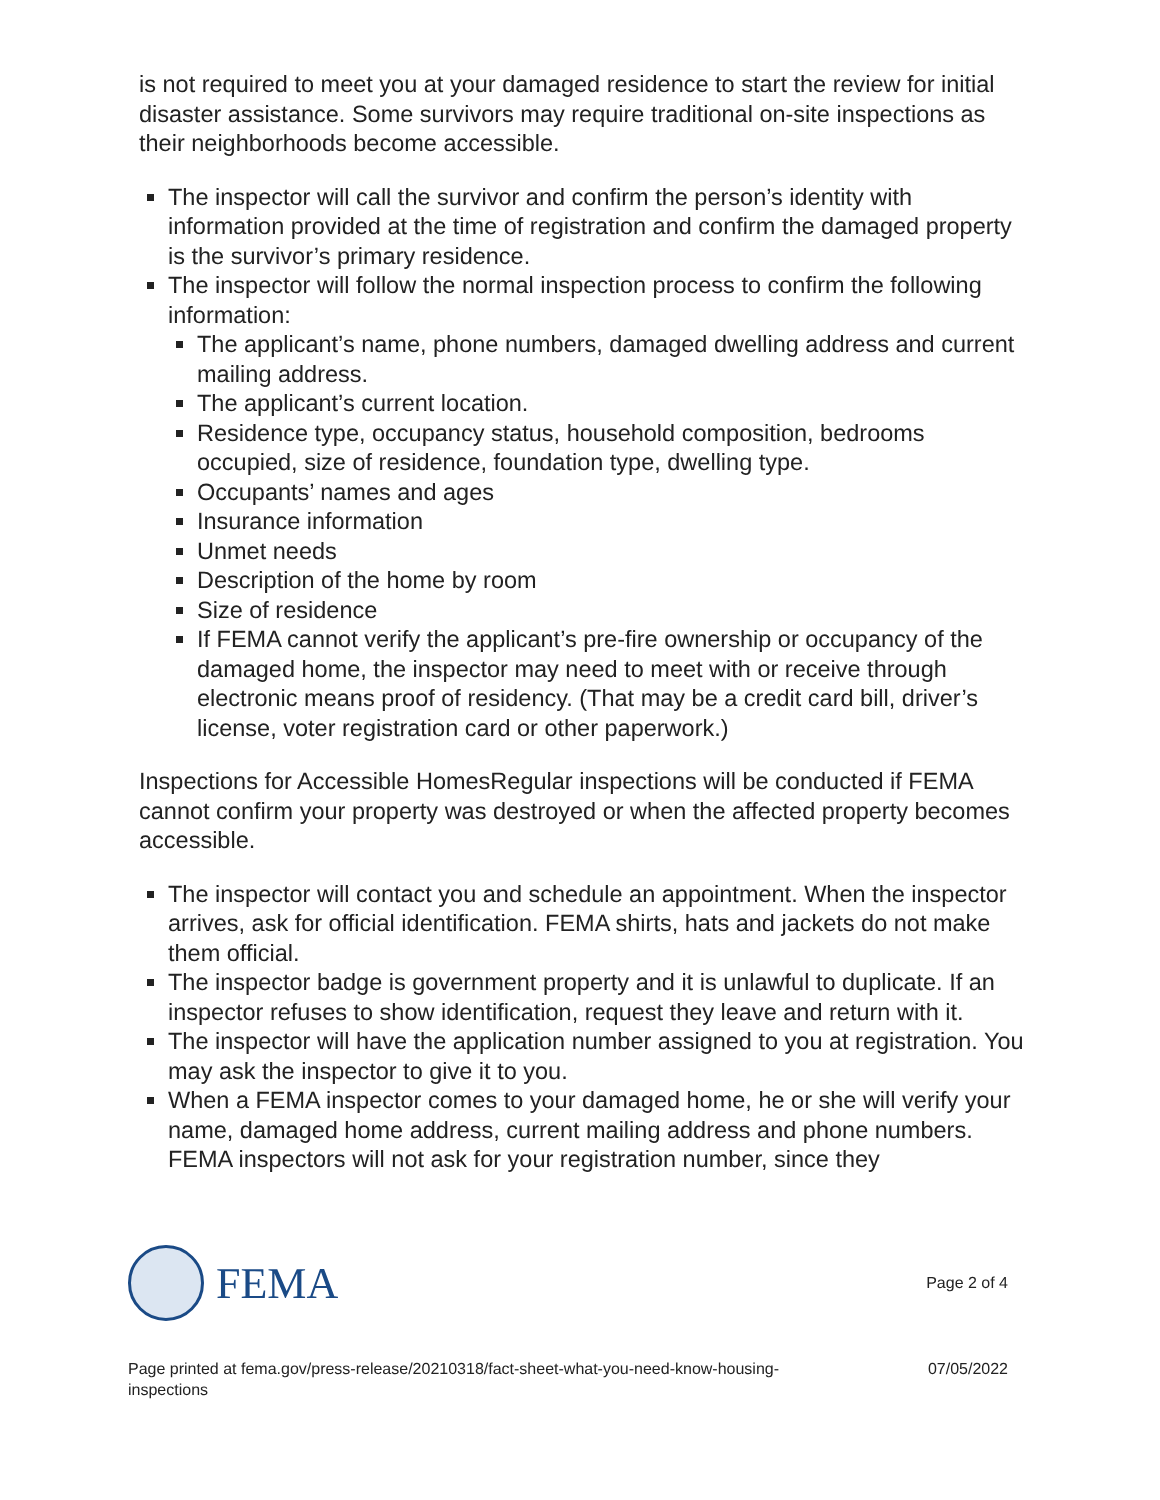is not required to meet you at your damaged residence to start the review for initial disaster assistance. Some survivors may require traditional on-site inspections as their neighborhoods become accessible.
The inspector will call the survivor and confirm the person’s identity with information provided at the time of registration and confirm the damaged property is the survivor’s primary residence.
The inspector will follow the normal inspection process to confirm the following information:
The applicant’s name, phone numbers, damaged dwelling address and current mailing address.
The applicant’s current location.
Residence type, occupancy status, household composition, bedrooms occupied, size of residence, foundation type, dwelling type.
Occupants’ names and ages
Insurance information
Unmet needs
Description of the home by room
Size of residence
If FEMA cannot verify the applicant’s pre-fire ownership or occupancy of the damaged home, the inspector may need to meet with or receive through electronic means proof of residency. (That may be a credit card bill, driver’s license, voter registration card or other paperwork.)
Inspections for Accessible HomesRegular inspections will be conducted if FEMA cannot confirm your property was destroyed or when the affected property becomes accessible.
The inspector will contact you and schedule an appointment. When the inspector arrives, ask for official identification. FEMA shirts, hats and jackets do not make them official.
The inspector badge is government property and it is unlawful to duplicate. If an inspector refuses to show identification, request they leave and return with it.
The inspector will have the application number assigned to you at registration. You may ask the inspector to give it to you.
When a FEMA inspector comes to your damaged home, he or she will verify your name, damaged home address, current mailing address and phone numbers. FEMA inspectors will not ask for your registration number, since they
FEMA
Page 2 of 4
Page printed at fema.gov/press-release/20210318/fact-sheet-what-you-need-know-housing-
inspections 07/05/2022